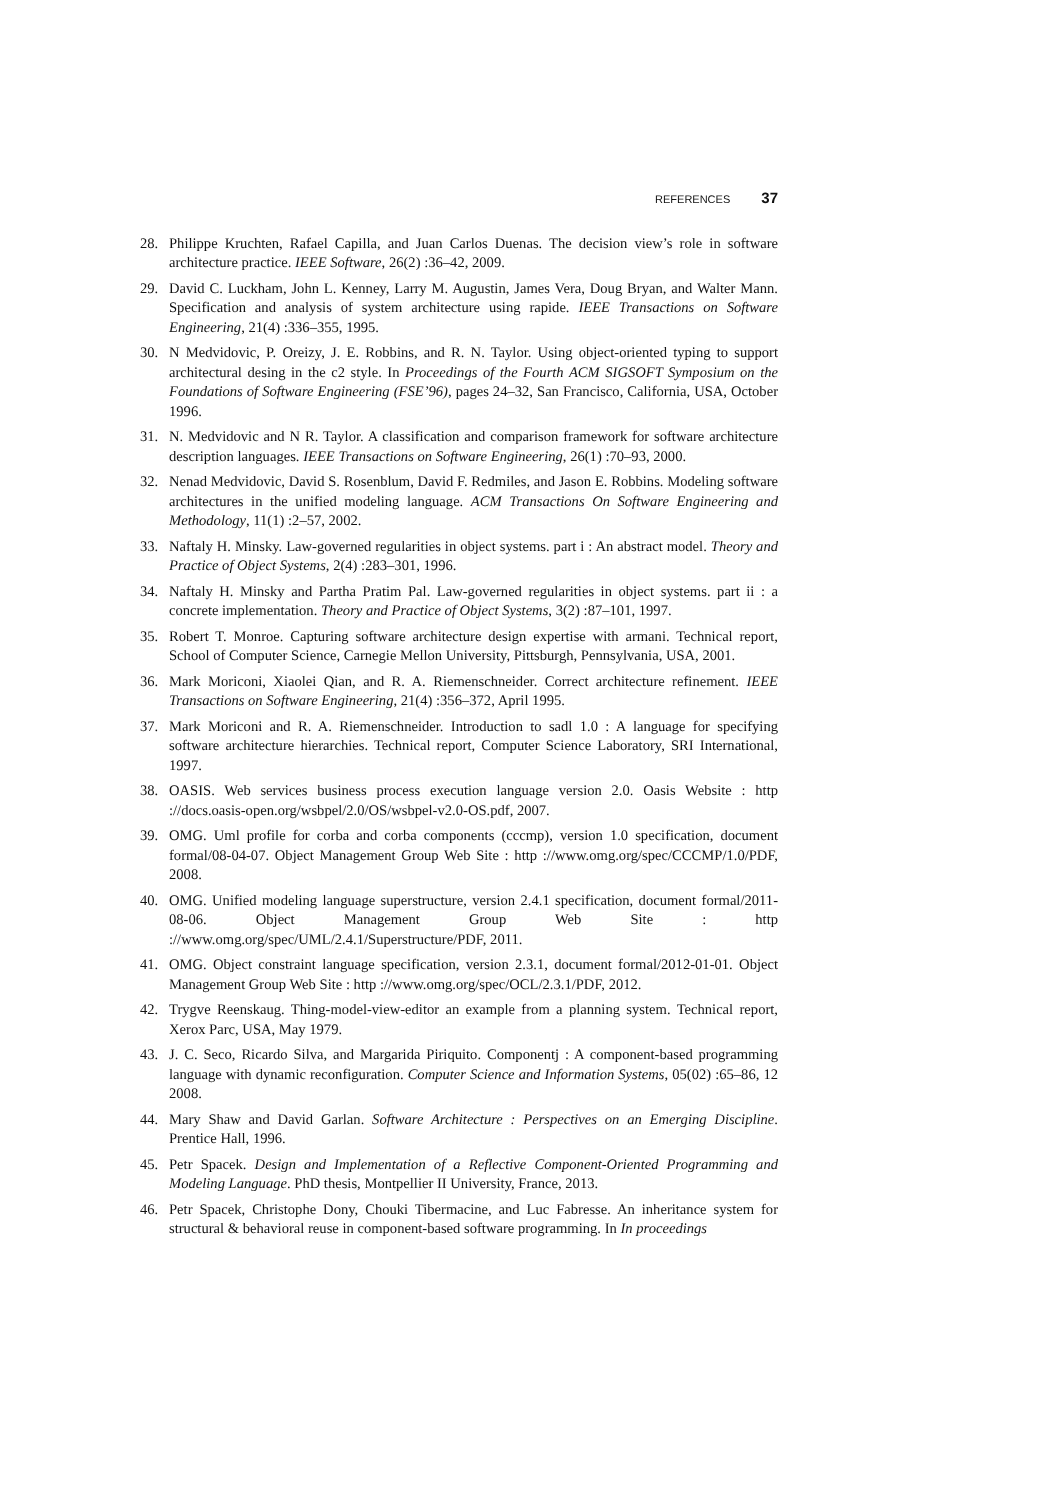REFERENCES 37
28. Philippe Kruchten, Rafael Capilla, and Juan Carlos Duenas. The decision view’s role in software architecture practice. IEEE Software, 26(2) :36–42, 2009.
29. David C. Luckham, John L. Kenney, Larry M. Augustin, James Vera, Doug Bryan, and Walter Mann. Specification and analysis of system architecture using rapide. IEEE Transactions on Software Engineering, 21(4) :336–355, 1995.
30. N Medvidovic, P. Oreizy, J. E. Robbins, and R. N. Taylor. Using object-oriented typing to support architectural desing in the c2 style. In Proceedings of the Fourth ACM SIGSOFT Symposium on the Foundations of Software Engineering (FSE’96), pages 24–32, San Francisco, California, USA, October 1996.
31. N. Medvidovic and N R. Taylor. A classification and comparison framework for software architecture description languages. IEEE Transactions on Software Engineering, 26(1) :70–93, 2000.
32. Nenad Medvidovic, David S. Rosenblum, David F. Redmiles, and Jason E. Robbins. Modeling software architectures in the unified modeling language. ACM Transactions On Software Engineering and Methodology, 11(1) :2–57, 2002.
33. Naftaly H. Minsky. Law-governed regularities in object systems. part i : An abstract model. Theory and Practice of Object Systems, 2(4) :283–301, 1996.
34. Naftaly H. Minsky and Partha Pratim Pal. Law-governed regularities in object systems. part ii : a concrete implementation. Theory and Practice of Object Systems, 3(2) :87–101, 1997.
35. Robert T. Monroe. Capturing software architecture design expertise with armani. Technical report, School of Computer Science, Carnegie Mellon University, Pittsburgh, Pennsylvania, USA, 2001.
36. Mark Moriconi, Xiaolei Qian, and R. A. Riemenschneider. Correct architecture refinement. IEEE Transactions on Software Engineering, 21(4) :356–372, April 1995.
37. Mark Moriconi and R. A. Riemenschneider. Introduction to sadl 1.0 : A language for specifying software architecture hierarchies. Technical report, Computer Science Laboratory, SRI International, 1997.
38. OASIS. Web services business process execution language version 2.0. Oasis Website : http ://docs.oasis-open.org/wsbpel/2.0/OS/wsbpel-v2.0-OS.pdf, 2007.
39. OMG. Uml profile for corba and corba components (cccmp), version 1.0 specification, document formal/08-04-07. Object Management Group Web Site : http ://www.omg.org/spec/CCCMP/1.0/PDF, 2008.
40. OMG. Unified modeling language superstructure, version 2.4.1 specification, document formal/2011-08-06. Object Management Group Web Site : http ://www.omg.org/spec/UML/2.4.1/Superstructure/PDF, 2011.
41. OMG. Object constraint language specification, version 2.3.1, document formal/2012-01-01. Object Management Group Web Site : http ://www.omg.org/spec/OCL/2.3.1/PDF, 2012.
42. Trygve Reenskaug. Thing-model-view-editor an example from a planning system. Technical report, Xerox Parc, USA, May 1979.
43. J. C. Seco, Ricardo Silva, and Margarida Piriquito. Componentj : A component-based programming language with dynamic reconfiguration. Computer Science and Information Systems, 05(02) :65–86, 12 2008.
44. Mary Shaw and David Garlan. Software Architecture : Perspectives on an Emerging Discipline. Prentice Hall, 1996.
45. Petr Spacek. Design and Implementation of a Reflective Component-Oriented Programming and Modeling Language. PhD thesis, Montpellier II University, France, 2013.
46. Petr Spacek, Christophe Dony, Chouki Tibermacine, and Luc Fabresse. An inheritance system for structural & behavioral reuse in component-based software programming. In In proceedings